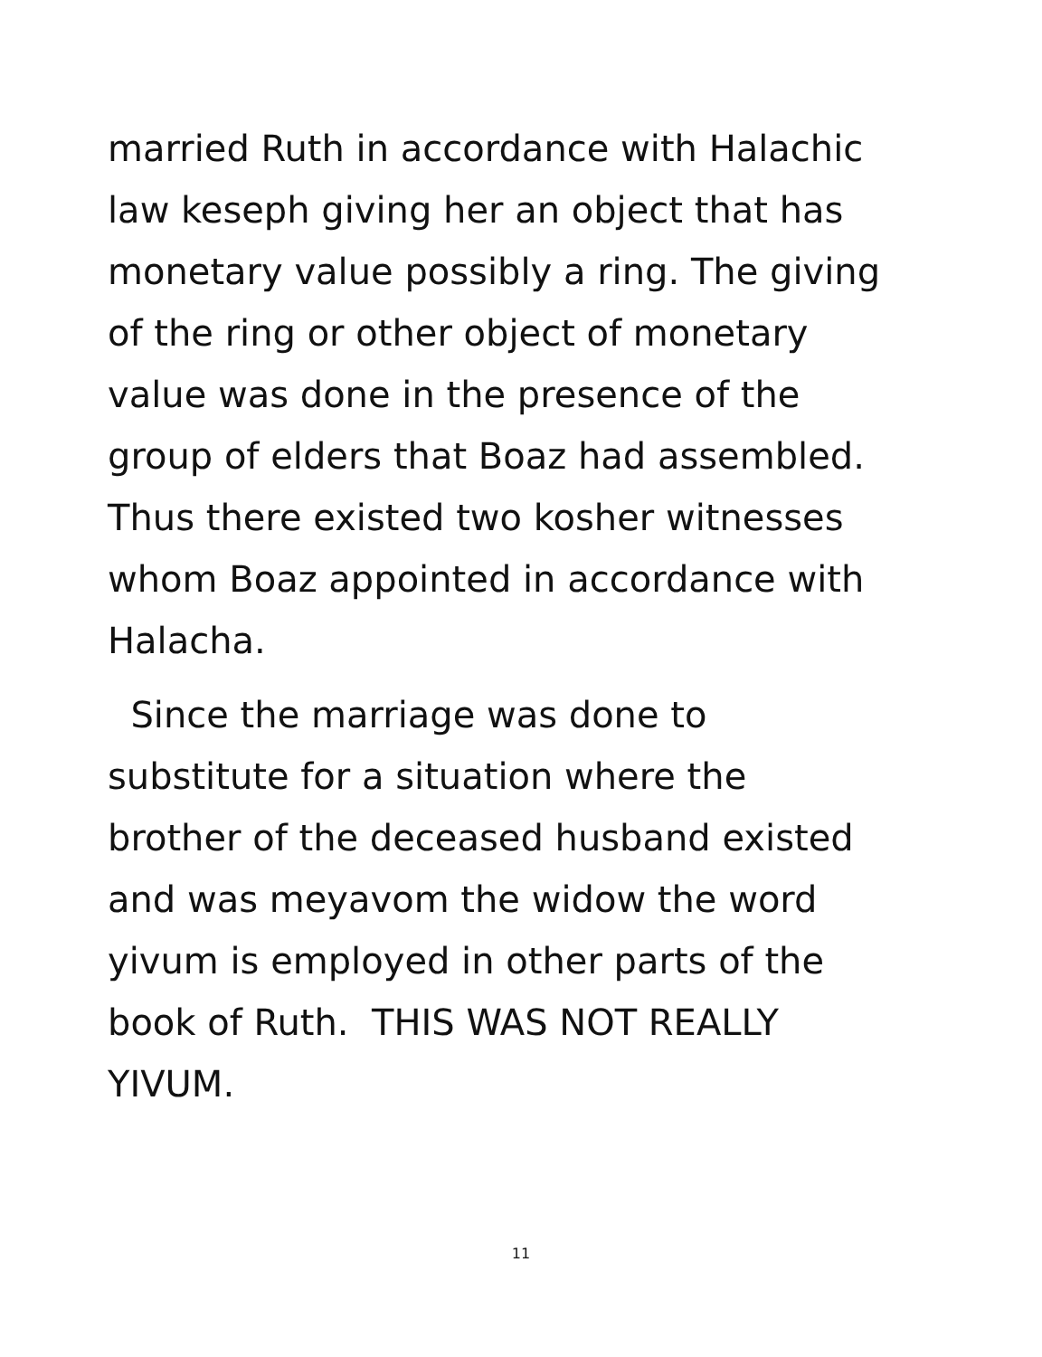married Ruth in accordance with Halachic
law keseph giving her an object that has
monetary value possibly a ring. The giving
of the ring or other object of monetary
value was done in the presence of the
group of elders that Boaz had assembled.
Thus there existed two kosher witnesses
whom Boaz appointed in accordance with
Halacha.
Since the marriage was done to
substitute for a situation where the
brother of the deceased husband existed
and was meyavom the widow the word
yivum is employed in other parts of the
book of Ruth. THIS WAS NOT REALLY
YIVUM.
11